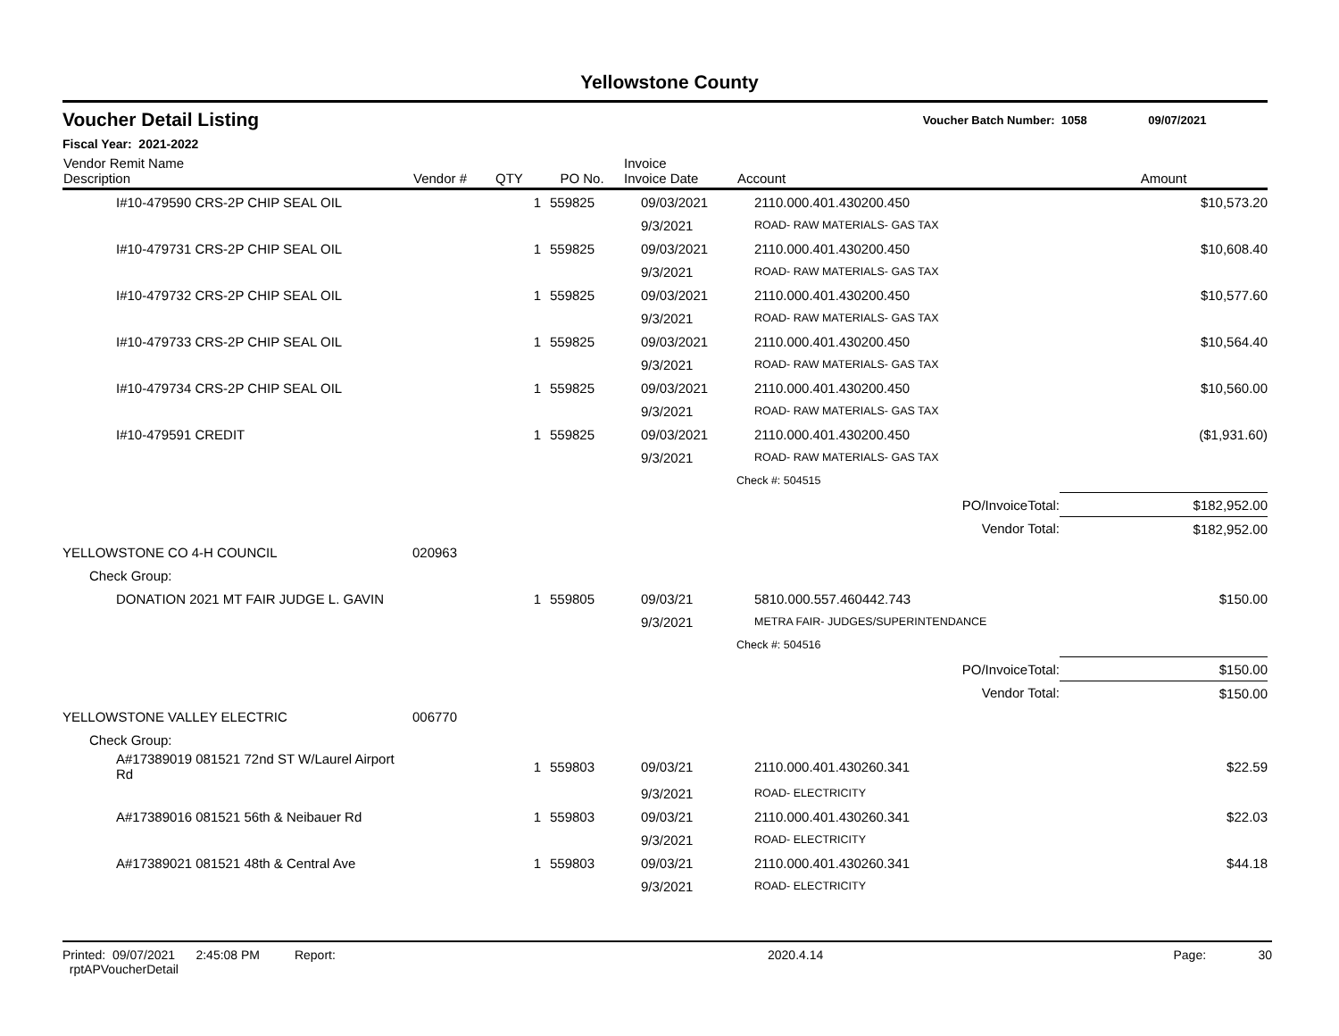Yellowstone County
Voucher Detail Listing Voucher Batch Number: 1058 09/07/2021
Fiscal Year: 2021-2022
| Vendor Remit Name Description | Vendor # | QTY | PO No. | Invoice Invoice Date | Account | Amount |
| --- | --- | --- | --- | --- | --- | --- |
| I#10-479590 CRS-2P CHIP SEAL OIL | | 1 | 559825 | 09/03/2021 | 2110.000.401.430200.450 | $10,573.20 |
| | | | | 9/3/2021 | ROAD- RAW MATERIALS- GAS TAX | |
| I#10-479731 CRS-2P CHIP SEAL OIL | | 1 | 559825 | 09/03/2021 | 2110.000.401.430200.450 | $10,608.40 |
| | | | | 9/3/2021 | ROAD- RAW MATERIALS- GAS TAX | |
| I#10-479732 CRS-2P CHIP SEAL OIL | | 1 | 559825 | 09/03/2021 | 2110.000.401.430200.450 | $10,577.60 |
| | | | | 9/3/2021 | ROAD- RAW MATERIALS- GAS TAX | |
| I#10-479733 CRS-2P CHIP SEAL OIL | | 1 | 559825 | 09/03/2021 | 2110.000.401.430200.450 | $10,564.40 |
| | | | | 9/3/2021 | ROAD- RAW MATERIALS- GAS TAX | |
| I#10-479734 CRS-2P CHIP SEAL OIL | | 1 | 559825 | 09/03/2021 | 2110.000.401.430200.450 | $10,560.00 |
| | | | | 9/3/2021 | ROAD- RAW MATERIALS- GAS TAX | |
| I#10-479591 CREDIT | | 1 | 559825 | 09/03/2021 | 2110.000.401.430200.450 | ($1,931.60) |
| | | | | 9/3/2021 | ROAD- RAW MATERIALS- GAS TAX | |
| | | | | | Check #: 504515 | |
| | | | | | PO/InvoiceTotal: | $182,952.00 |
| | | | | | Vendor Total: | $182,952.00 |
| YELLOWSTONE CO 4-H COUNCIL | 020963 | | | | | |
| Check Group: | | | | | | |
| DONATION 2021 MT FAIR JUDGE L. GAVIN | | 1 | 559805 | 09/03/21 | 5810.000.557.460442.743 | $150.00 |
| | | | | 9/3/2021 | METRA FAIR- JUDGES/SUPERINTENDANCE | |
| | | | | | Check #: 504516 | |
| | | | | | PO/InvoiceTotal: | $150.00 |
| | | | | | Vendor Total: | $150.00 |
| YELLOWSTONE VALLEY ELECTRIC | 006770 | | | | | |
| Check Group: | | | | | | |
| A#17389019 081521 72nd ST W/Laurel Airport Rd | | 1 | 559803 | 09/03/21 | 2110.000.401.430260.341 | $22.59 |
| | | | | 9/3/2021 | ROAD- ELECTRICITY | |
| A#17389016 081521 56th & Neibauer Rd | | 1 | 559803 | 09/03/21 | 2110.000.401.430260.341 | $22.03 |
| | | | | 9/3/2021 | ROAD- ELECTRICITY | |
| A#17389021 081521 48th & Central Ave | | 1 | 559803 | 09/03/21 | 2110.000.401.430260.341 | $44.18 |
| | | | | 9/3/2021 | ROAD- ELECTRICITY | |
Printed: 09/07/2021 2:45:08 PM Report: rptAPVoucherDetail 2020.4.14 Page: 30